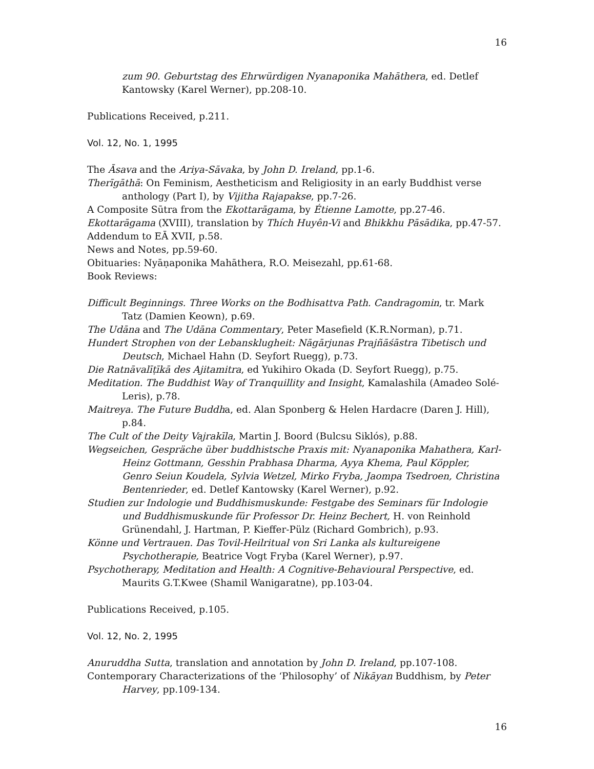16
zum 90. Geburtstag des Ehrwürdigen Nyanaponika Mahāthera, ed. Detlef Kantowsky (Karel Werner), pp.208-10.
Publications Received, p.211.
Vol. 12, No. 1, 1995
The Āsava and the Ariya-Sāvaka, by John D. Ireland, pp.1-6.
Therīgāthā: On Feminism, Aestheticism and Religiosity in an early Buddhist verse anthology (Part I), by Vijitha Rajapakse, pp.7-26.
A Composite Sūtra from the Ekottarāgama, by Étienne Lamotte, pp.27-46.
Ekottarāgama (XVIII), translation by Thích Huyên-Vi and Bhikkhu Pāsādika, pp.47-57.
Addendum to EĀ XVII, p.58.
News and Notes, pp.59-60.
Obituaries: Nyāṇaponika Mahāthera, R.O. Meisezahl, pp.61-68.
Book Reviews:
Difficult Beginnings. Three Works on the Bodhisattva Path. Candragomin, tr. Mark Tatz (Damien Keown), p.69.
The Udāna and The Udāna Commentary, Peter Masefield (K.R.Norman), p.71.
Hundert Strophen von der Lebansklugheit: Nāgārjunas Prajñāśāstra Tibetisch und Deutsch, Michael Hahn (D. Seyfort Ruegg), p.73.
Die Ratnāvalīṭīkā des Ajitamitra, ed Yukihiro Okada (D. Seyfort Ruegg), p.75.
Meditation. The Buddhist Way of Tranquillity and Insight, Kamalashila (Amadeo Solé-Leris), p.78.
Maitreya. The Future Buddha, ed. Alan Sponberg & Helen Hardacre (Daren J. Hill), p.84.
The Cult of the Deity Vajrakīla, Martin J. Boord (Bulcsu Siklós), p.88.
Wegseichen, Gespräche über buddhistsche Praxis mit: Nyanaponika Mahathera, Karl-Heinz Gottmann, Gesshin Prabhasa Dharma, Ayya Khema, Paul Köppler, Genro Seiun Koudela, Sylvia Wetzel, Mirko Fryba, Jaompa Tsedroen, Christina Bentenrieder, ed. Detlef Kantowsky (Karel Werner), p.92.
Studien zur Indologie und Buddhismuskunde: Festgabe des Seminars für Indologie und Buddhismuskunde für Professor Dr. Heinz Bechert, H. von Reinhold Grünendahl, J. Hartman, P. Kieffer-Pülz (Richard Gombrich), p.93.
Könne und Vertrauen. Das Tovil-Heilritual von Sri Lanka als kultureigene Psychotherapie, Beatrice Vogt Fryba (Karel Werner), p.97.
Psychotherapy, Meditation and Health: A Cognitive-Behavioural Perspective, ed. Maurits G.T.Kwee (Shamil Wanigaratne), pp.103-04.
Publications Received, p.105.
Vol. 12, No. 2, 1995
Anuruddha Sutta, translation and annotation by John D. Ireland, pp.107-108.
Contemporary Characterizations of the ‘Philosophy’ of Nikāyan Buddhism, by Peter Harvey, pp.109-134.
16